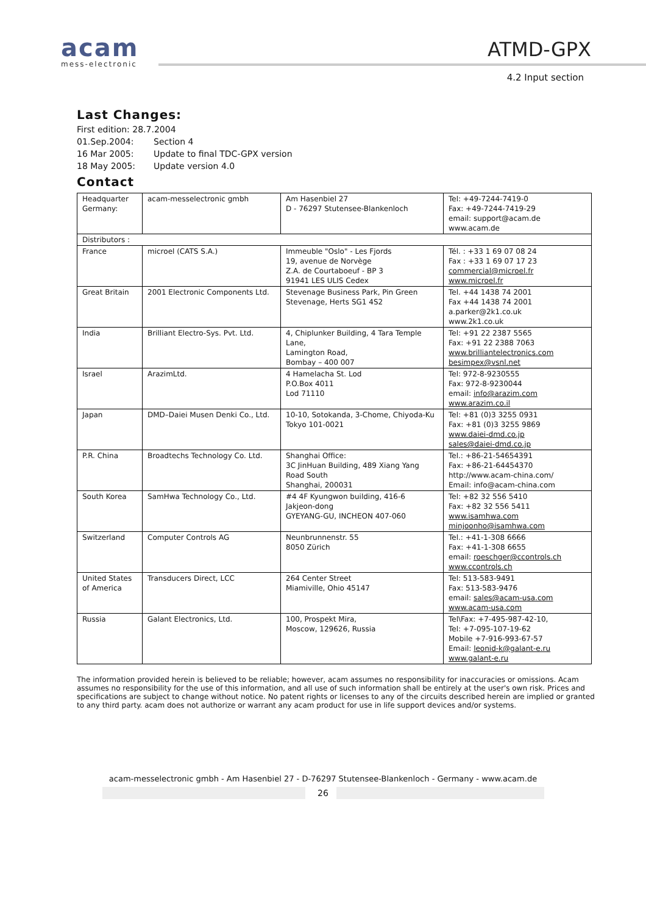acam
mess-electronic
ATMD-GPX
4.2 Input section
Last Changes:
First edition: 28.7.2004
01.Sep.2004: Section 4
16 Mar 2005: Update to final TDC-GPX version
18 May 2005: Update version 4.0
Contact
| Headquarter Germany: | acam-messelectronic gmbh | Am Hasenbiel 27 D - 76297 Stutensee-Blankenloch | Tel: +49-7244-7419-0 Fax: +49-7244-7419-29 email: support@acam.de www.acam.de |
| Distributors : | | | |
| France | microel (CATS S.A.) | Immeuble "Oslo" - Les Fjords 19, avenue de Norvège Z.A. de Courtaboeuf - BP 3 91941 LES ULIS Cedex | Tél. : +33 1 69 07 08 24 Fax : +33 1 69 07 17 23 commercial@microel.fr www.microel.fr |
| Great Britain | 2001 Electronic Components Ltd. | Stevenage Business Park, Pin Green Stevenage, Herts SG1 4S2 | Tel. +44 1438 74 2001 Fax +44 1438 74 2001 a.parker@2k1.co.uk www.2k1.co.uk |
| India | Brilliant Electro-Sys. Pvt. Ltd. | 4, Chiplunker Building, 4 Tara Temple Lane, Lamington Road, Bombay – 400 007 | Tel: +91 22 2387 5565 Fax: +91 22 2388 7063 www.brilliantelectronics.com besimpex@vsnl.net |
| Israel | ArazimLtd. | 4 Hamelacha St. Lod P.O.Box 4011 Lod 71110 | Tel: 972-8-9230555 Fax: 972-8-9230044 email: info@arazim.com www.arazim.co.il |
| Japan | DMD–Daiei Musen Denki Co., Ltd. | 10-10, Sotokanda, 3-Chome, Chiyoda-Ku Tokyo 101-0021 | Tel: +81 (0)3 3255 0931 Fax: +81 (0)3 3255 9869 www.daiei-dmd.co.jp sales@daiei-dmd.co.jp |
| P.R. China | Broadtechs Technology Co. Ltd. | Shanghai Office: 3C JinHuan Building, 489 Xiang Yang Road South Shanghai, 200031 | Tel.: +86-21-54654391 Fax: +86-21-64454370 http://www.acam-china.com/ Email: info@acam-china.com |
| South Korea | SamHwa Technology Co., Ltd. | #4 4F Kyungwon building, 416-6 Jakjeon-dong GYEYANG-GU, INCHEON 407-060 | Tel: +82 32 556 5410 Fax: +82 32 556 5411 www.isamhwa.com minjoonho@isamhwa.com |
| Switzerland | Computer Controls AG | Neunbrunnenstr. 55 8050 Zürich | Tel.: +41-1-308 6666 Fax: +41-1-308 6655 email: roeschger@ccontrols.ch www.ccontrols.ch |
| United States of America | Transducers Direct, LCC | 264 Center Street Miamiville, Ohio 45147 | Tel: 513-583-9491 Fax: 513-583-9476 email: sales@acam-usa.com www.acam-usa.com |
| Russia | Galant Electronics, Ltd. | 100, Prospekt Mira, Moscow, 129626, Russia | Tel\Fax: +7-495-987-42-10, Tel: +7-095-107-19-62 Mobile +7-916-993-67-57 Email: leonid-k@galant-e.ru www.galant-e.ru |
The information provided herein is believed to be reliable; however, acam assumes no responsibility for inaccuracies or omissions. Acam assumes no responsibility for the use of this information, and all use of such information shall be entirely at the user's own risk. Prices and specifications are subject to change without notice. No patent rights or licenses to any of the circuits described herein are implied or granted to any third party. acam does not authorize or warrant any acam product for use in life support devices and/or systems.
acam-messelectronic gmbh - Am Hasenbiel 27 - D-76297 Stutensee-Blankenloch - Germany - www.acam.de
26